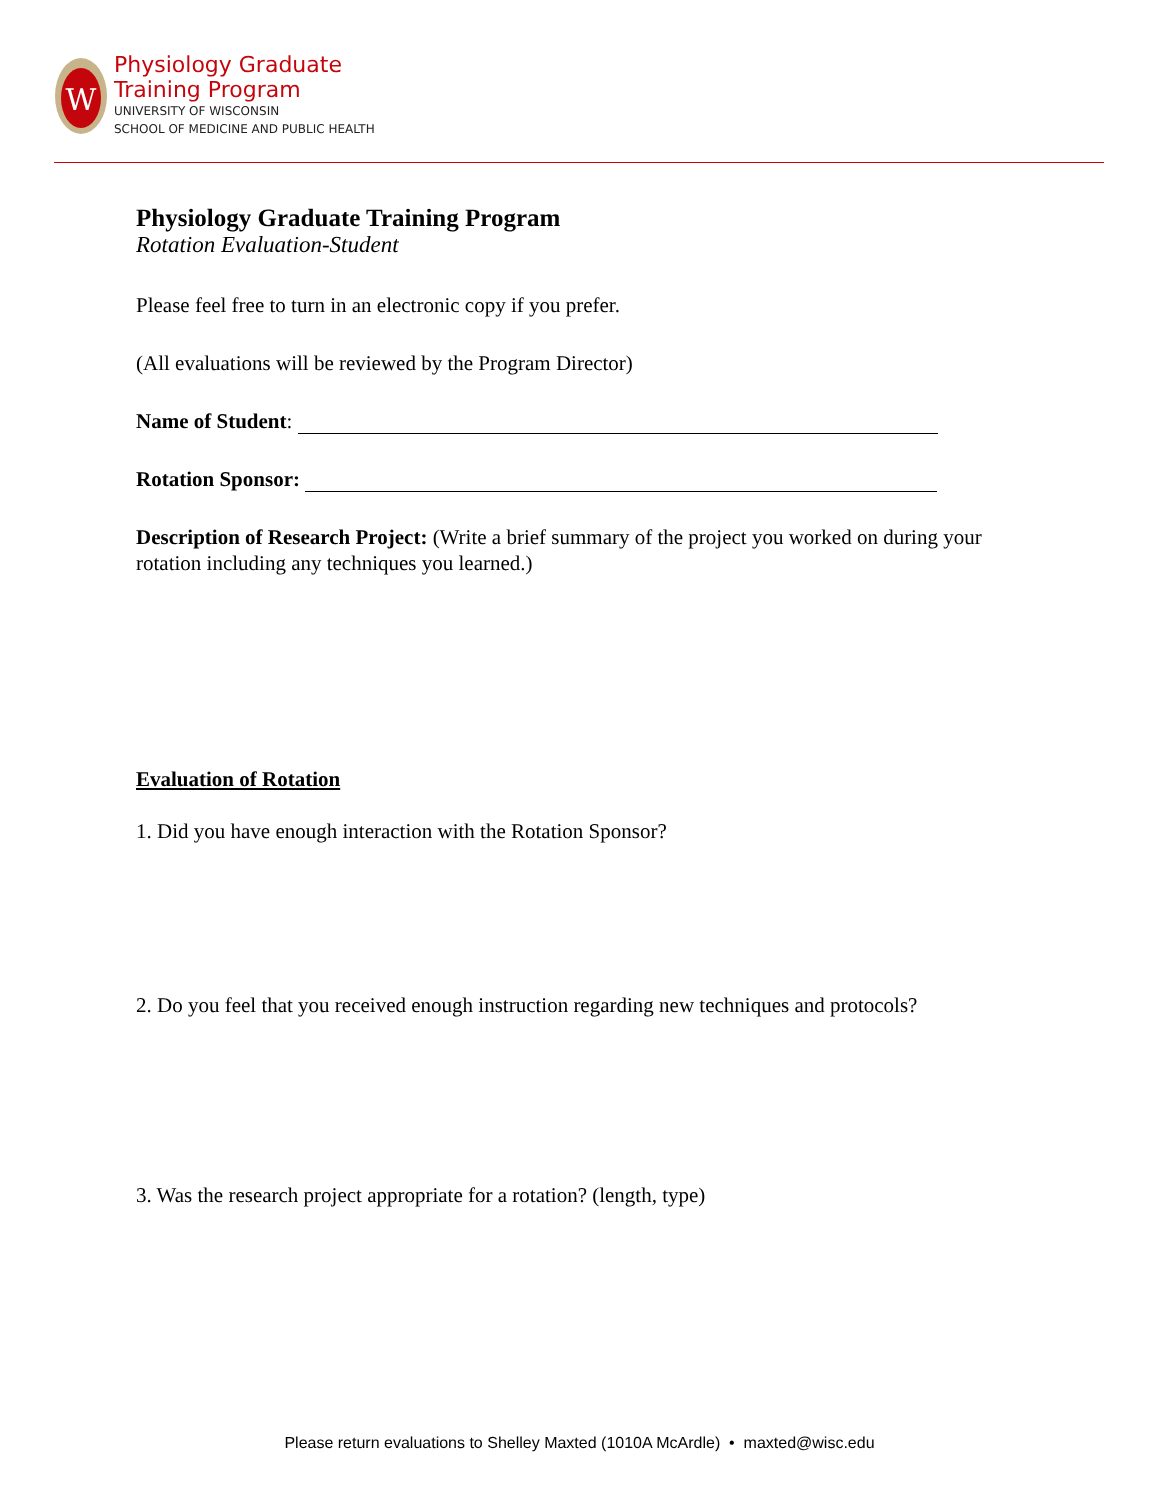W
Physiology Graduate
Training Program
UNIVERSITY OF WISCONSIN
SCHOOL OF MEDICINE AND PUBLIC HEALTH
Physiology Graduate Training Program
Rotation Evaluation-Student
Please feel free to turn in an electronic copy if you prefer.
(All evaluations will be reviewed by the Program Director)
Name of Student:
Rotation Sponsor:
Description of Research Project: (Write a brief summary of the project you worked on during your rotation including any techniques you learned.)
Evaluation of Rotation
1. Did you have enough interaction with the Rotation Sponsor?
2. Do you feel that you received enough instruction regarding new techniques and protocols?
3. Was the research project appropriate for a rotation? (length, type)
Please return evaluations to Shelley Maxted (1010A McArdle) • maxted@wisc.edu